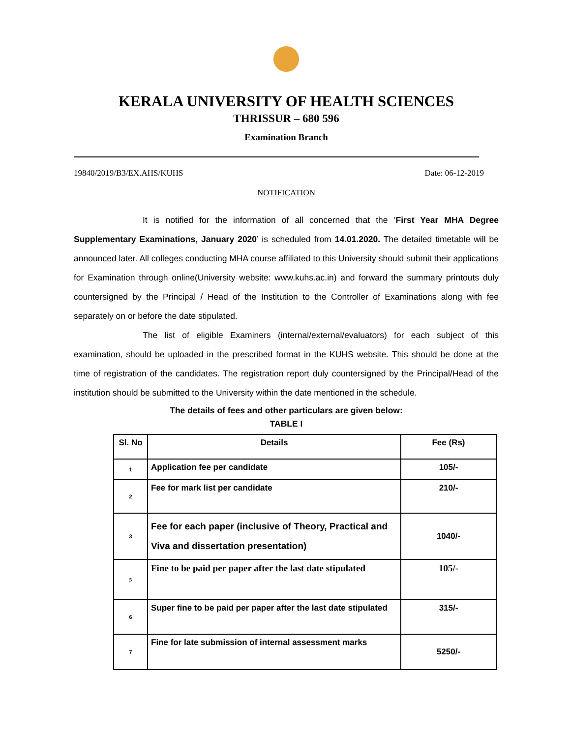KERALA UNIVERSITY OF HEALTH SCIENCES
THRISSUR – 680 596
Examination Branch
19840/2019/B3/EX.AHS/KUHS Date: 06-12-2019
NOTIFICATION
It is notified for the information of all concerned that the ‘First Year MHA Degree Supplementary Examinations, January 2020’ is scheduled from 14.01.2020. The detailed timetable will be announced later. All colleges conducting MHA course affiliated to this University should submit their applications for Examination through online(University website: www.kuhs.ac.in) and forward the summary printouts duly countersigned by the Principal / Head of the Institution to the Controller of Examinations along with fee separately on or before the date stipulated.
The list of eligible Examiners (internal/external/evaluators) for each subject of this examination, should be uploaded in the prescribed format in the KUHS website. This should be done at the time of registration of the candidates. The registration report duly countersigned by the Principal/Head of the institution should be submitted to the University within the date mentioned in the schedule.
The details of fees and other particulars are given below:
TABLE I
| Sl. No | Details | Fee (Rs) |
| --- | --- | --- |
| 1 | Application fee per candidate | 105/- |
| 2 | Fee for mark list per candidate | 210/- |
| 3 | Fee for each paper (inclusive of Theory, Practical and Viva and dissertation presentation) | 1040/- |
| 5 | Fine to be paid per paper after the last date stipulated | 105/- |
| 6 | Super fine to be paid per paper after the last date stipulated | 315/- |
| 7 | Fine for late submission of internal assessment marks | 5250/- |